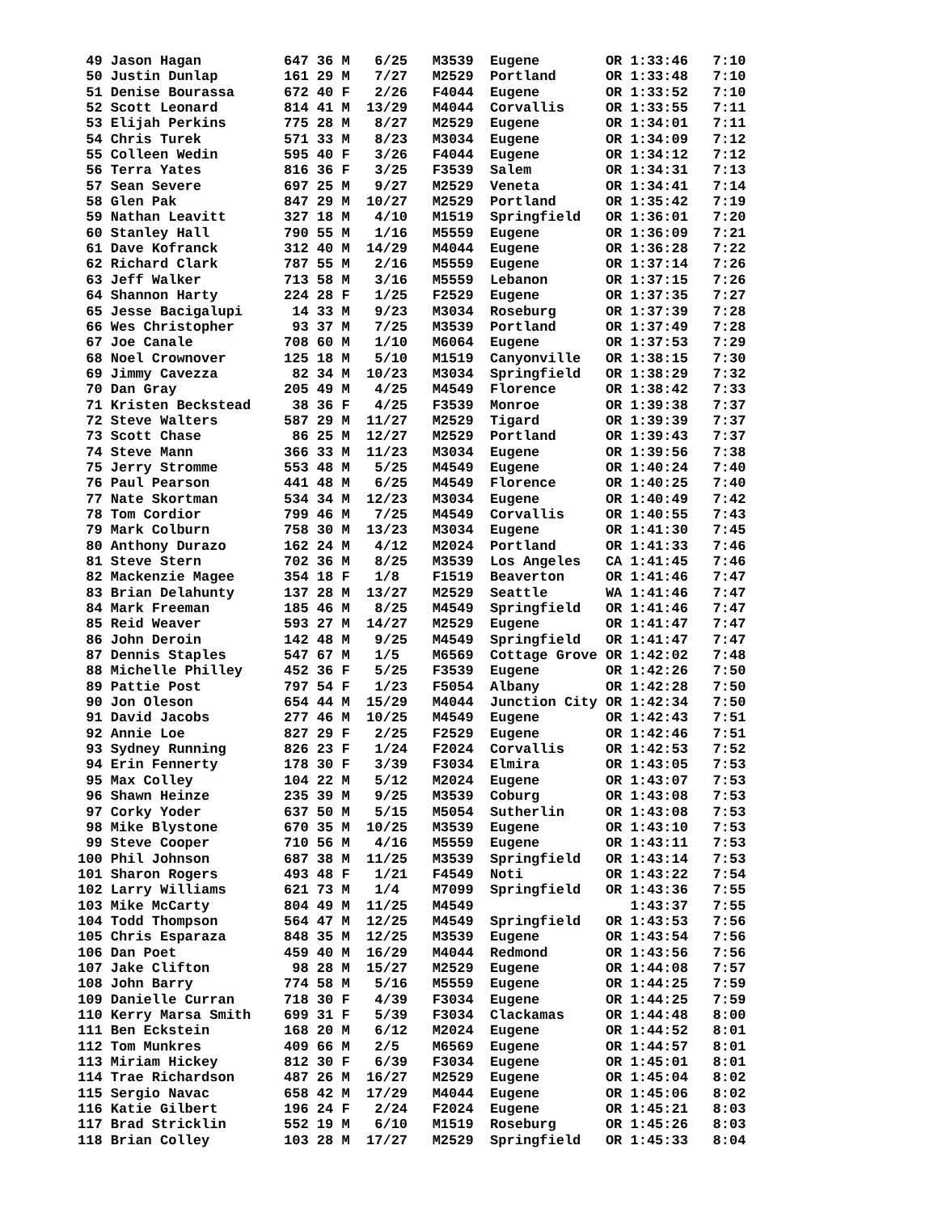49 Jason Hagan          647 36 M   6/25   M3539  Eugene        OR 1:33:46   7:10
 50 Justin Dunlap        161 29 M   7/27   M2529  Portland      OR 1:33:48   7:10
 51 Denise Bourassa      672 40 F   2/26   F4044  Eugene        OR 1:33:52   7:10
 52 Scott Leonard        814 41 M  13/29   M4044  Corvallis     OR 1:33:55   7:11
 53 Elijah Perkins       775 28 M   8/27   M2529  Eugene        OR 1:34:01   7:11
 54 Chris Turek          571 33 M   8/23   M3034  Eugene        OR 1:34:09   7:12
 55 Colleen Wedin        595 40 F   3/26   F4044  Eugene        OR 1:34:12   7:12
 56 Terra Yates          816 36 F   3/25   F3539  Salem         OR 1:34:31   7:13
 57 Sean Severe          697 25 M   9/27   M2529  Veneta        OR 1:34:41   7:14
 58 Glen Pak             847 29 M  10/27   M2529  Portland      OR 1:35:42   7:19
 59 Nathan Leavitt       327 18 M   4/10   M1519  Springfield   OR 1:36:01   7:20
 60 Stanley Hall         790 55 M   1/16   M5559  Eugene        OR 1:36:09   7:21
 61 Dave Kofranck        312 40 M  14/29   M4044  Eugene        OR 1:36:28   7:22
 62 Richard Clark        787 55 M   2/16   M5559  Eugene        OR 1:37:14   7:26
 63 Jeff Walker          713 58 M   3/16   M5559  Lebanon       OR 1:37:15   7:26
 64 Shannon Harty        224 28 F   1/25   F2529  Eugene        OR 1:37:35   7:27
 65 Jesse Bacigalupi      14 33 M   9/23   M3034  Roseburg      OR 1:37:39   7:28
 66 Wes Christopher       93 37 M   7/25   M3539  Portland      OR 1:37:49   7:28
 67 Joe Canale           708 60 M   1/10   M6064  Eugene        OR 1:37:53   7:29
 68 Noel Crownover       125 18 M   5/10   M1519  Canyonville   OR 1:38:15   7:30
 69 Jimmy Cavezza         82 34 M  10/23   M3034  Springfield   OR 1:38:29   7:32
 70 Dan Gray             205 49 M   4/25   M4549  Florence      OR 1:38:42   7:33
 71 Kristen Beckstead     38 36 F   4/25   F3539  Monroe        OR 1:39:38   7:37
 72 Steve Walters        587 29 M  11/27   M2529  Tigard        OR 1:39:39   7:37
 73 Scott Chase           86 25 M  12/27   M2529  Portland      OR 1:39:43   7:37
 74 Steve Mann           366 33 M  11/23   M3034  Eugene        OR 1:39:56   7:38
 75 Jerry Stromme        553 48 M   5/25   M4549  Eugene        OR 1:40:24   7:40
 76 Paul Pearson         441 48 M   6/25   M4549  Florence      OR 1:40:25   7:40
 77 Nate Skortman        534 34 M  12/23   M3034  Eugene        OR 1:40:49   7:42
 78 Tom Cordior          799 46 M   7/25   M4549  Corvallis     OR 1:40:55   7:43
 79 Mark Colburn         758 30 M  13/23   M3034  Eugene        OR 1:41:30   7:45
 80 Anthony Durazo       162 24 M   4/12   M2024  Portland      OR 1:41:33   7:46
 81 Steve Stern          702 36 M   8/25   M3539  Los Angeles   CA 1:41:45   7:46
 82 Mackenzie Magee      354 18 F   1/8    F1519  Beaverton     OR 1:41:46   7:47
 83 Brian Delahunty      137 28 M  13/27   M2529  Seattle       WA 1:41:46   7:47
 84 Mark Freeman         185 46 M   8/25   M4549  Springfield   OR 1:41:46   7:47
 85 Reid Weaver          593 27 M  14/27   M2529  Eugene        OR 1:41:47   7:47
 86 John Deroin          142 48 M   9/25   M4549  Springfield   OR 1:41:47   7:47
 87 Dennis Staples       547 67 M   1/5    M6569  Cottage Grove OR 1:42:02   7:48
 88 Michelle Philley     452 36 F   5/25   F3539  Eugene        OR 1:42:26   7:50
 89 Pattie Post          797 54 F   1/23   F5054  Albany        OR 1:42:28   7:50
 90 Jon Oleson           654 44 M  15/29   M4044  Junction City OR 1:42:34   7:50
 91 David Jacobs         277 46 M  10/25   M4549  Eugene        OR 1:42:43   7:51
 92 Annie Loe            827 29 F   2/25   F2529  Eugene        OR 1:42:46   7:51
 93 Sydney Running       826 23 F   1/24   F2024  Corvallis     OR 1:42:53   7:52
 94 Erin Fennerty        178 30 F   3/39   F3034  Elmira        OR 1:43:05   7:53
 95 Max Colley           104 22 M   5/12   M2024  Eugene        OR 1:43:07   7:53
 96 Shawn Heinze         235 39 M   9/25   M3539  Coburg        OR 1:43:08   7:53
 97 Corky Yoder          637 50 M   5/15   M5054  Sutherlin     OR 1:43:08   7:53
 98 Mike Blystone        670 35 M  10/25   M3539  Eugene        OR 1:43:10   7:53
 99 Steve Cooper         710 56 M   4/16   M5559  Eugene        OR 1:43:11   7:53
100 Phil Johnson         687 38 M  11/25   M3539  Springfield   OR 1:43:14   7:53
101 Sharon Rogers        493 48 F   1/21   F4549  Noti          OR 1:43:22   7:54
102 Larry Williams       621 73 M   1/4    M7099  Springfield   OR 1:43:36   7:55
103 Mike McCarty         804 49 M  11/25   M4549                   1:43:37   7:55
104 Todd Thompson        564 47 M  12/25   M4549  Springfield   OR 1:43:53   7:56
105 Chris Esparaza       848 35 M  12/25   M3539  Eugene        OR 1:43:54   7:56
106 Dan Poet             459 40 M  16/29   M4044  Redmond       OR 1:43:56   7:56
107 Jake Clifton          98 28 M  15/27   M2529  Eugene        OR 1:44:08   7:57
108 John Barry           774 58 M   5/16   M5559  Eugene        OR 1:44:25   7:59
109 Danielle Curran      718 30 F   4/39   F3034  Eugene        OR 1:44:25   7:59
110 Kerry Marsa Smith    699 31 F   5/39   F3034  Clackamas     OR 1:44:48   8:00
111 Ben Eckstein         168 20 M   6/12   M2024  Eugene        OR 1:44:52   8:01
112 Tom Munkres          409 66 M   2/5    M6569  Eugene        OR 1:44:57   8:01
113 Miriam Hickey        812 30 F   6/39   F3034  Eugene        OR 1:45:01   8:01
114 Trae Richardson      487 26 M  16/27   M2529  Eugene        OR 1:45:04   8:02
115 Sergio Navac         658 42 M  17/29   M4044  Eugene        OR 1:45:06   8:02
116 Katie Gilbert        196 24 F   2/24   F2024  Eugene        OR 1:45:21   8:03
117 Brad Stricklin       552 19 M   6/10   M1519  Roseburg      OR 1:45:26   8:03
118 Brian Colley         103 28 M  17/27   M2529  Springfield   OR 1:45:33   8:04